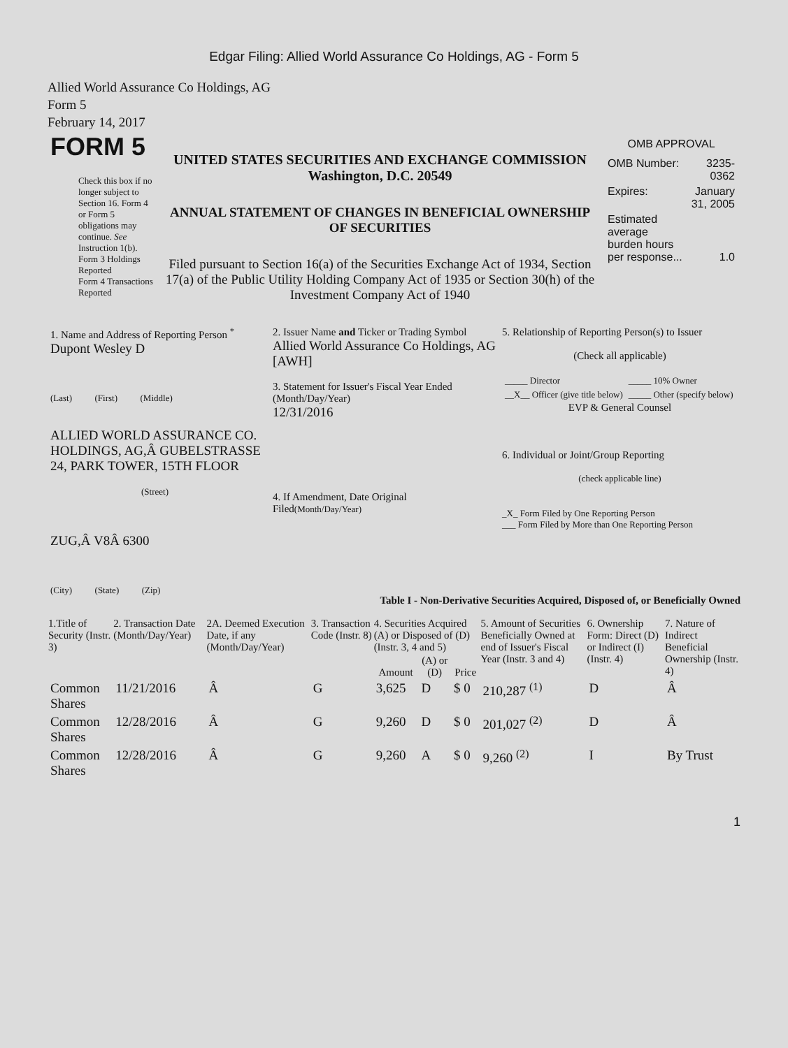Edgar Filing: Allied World Assurance Co Holdings, AG - Form 5
Allied World Assurance Co Holdings, AG
Form 5
February 14, 2017
| FORM 5 Check this box if no longer subject to Section 16. Form 4 or Form 5 obligations may continue. See Instruction 1(b). Form 3 Holdings Reported Form 4 Transactions Reported | UNITED STATES SECURITIES AND EXCHANGE COMMISSION Washington, D.C. 20549 ANNUAL STATEMENT OF CHANGES IN BENEFICIAL OWNERSHIP OF SECURITIES Filed pursuant to Section 16(a) of the Securities Exchange Act of 1934, Section 17(a) of the Public Utility Holding Company Act of 1935 or Section 30(h) of the Investment Company Act of 1940 | OMB APPROVAL / OMB Number: / 3235-0362 / / Expires: / January 31, 2005 / / Estimated average burden hours per response... / 1.0 / |
| 1. Name and Address of Reporting Person <sup>*</sup> Dupont Wesley D (Last) (First) (Middle) ALLIED WORLD ASSURANCE CO. HOLDINGS, AG,Â GUBELSTRASSE 24, PARK TOWER, 15TH FLOOR (Street) ZUG,Â V8Â 6300 (City) (State) (Zip) | 2. Issuer Name and Ticker or Trading Symbol Allied World Assurance Co Holdings, AG [AWH] 3. Statement for Issuer's Fiscal Year Ended (Month/Day/Year) 12/31/2016 4. If Amendment, Date Original Filed (Month/Day/Year) | 5. Relationship of Reporting Person(s) to Issuer (Check all applicable) / _____ Director / _____ 10% Owner / / __X__ Officer (give title below) / _____ Other (specify below) / EVP & General Counsel 6. Individual or Joint/Group Reporting (check applicable line) _X_ Form Filed by One Reporting Person ___ Form Filed by More than One Reporting Person |
Table I - Non-Derivative Securities Acquired, Disposed of, or Beneficially Owned
| 1.Title of Security (Instr. 3) | 2. Transaction Date (Month/Day/Year) | 2A. Deemed Execution Date, if any (Month/Day/Year) | 3. Transaction Code (Instr. 8) | 4. Securities Acquired (A) or Disposed of (D) (Instr. 3, 4 and 5) | | | 5. Amount of Securities Beneficially Owned at end of Issuer's Fiscal Year (Instr. 3 and 4) | 6. Ownership Form: Direct (D) or Indirect (I) (Instr. 4) | 7. Nature of Indirect Beneficial Ownership (Instr. 4) |
| --- | --- | --- | --- | --- | --- | --- | --- | --- | --- |
| | | | | Amount | (A) or (D) | Price | | | |
| Common Shares | 11/21/2016 | Â | G | 3,625 | D | $ 0 | 210,287 <sup>(1)</sup> | D | Â |
| Common Shares | 12/28/2016 | Â | G | 9,260 | D | $ 0 | 201,027 <sup>(2)</sup> | D | Â |
| Common Shares | 12/28/2016 | Â | G | 9,260 | A | $ 0 | 9,260 <sup>(2)</sup> | I | By Trust |
1